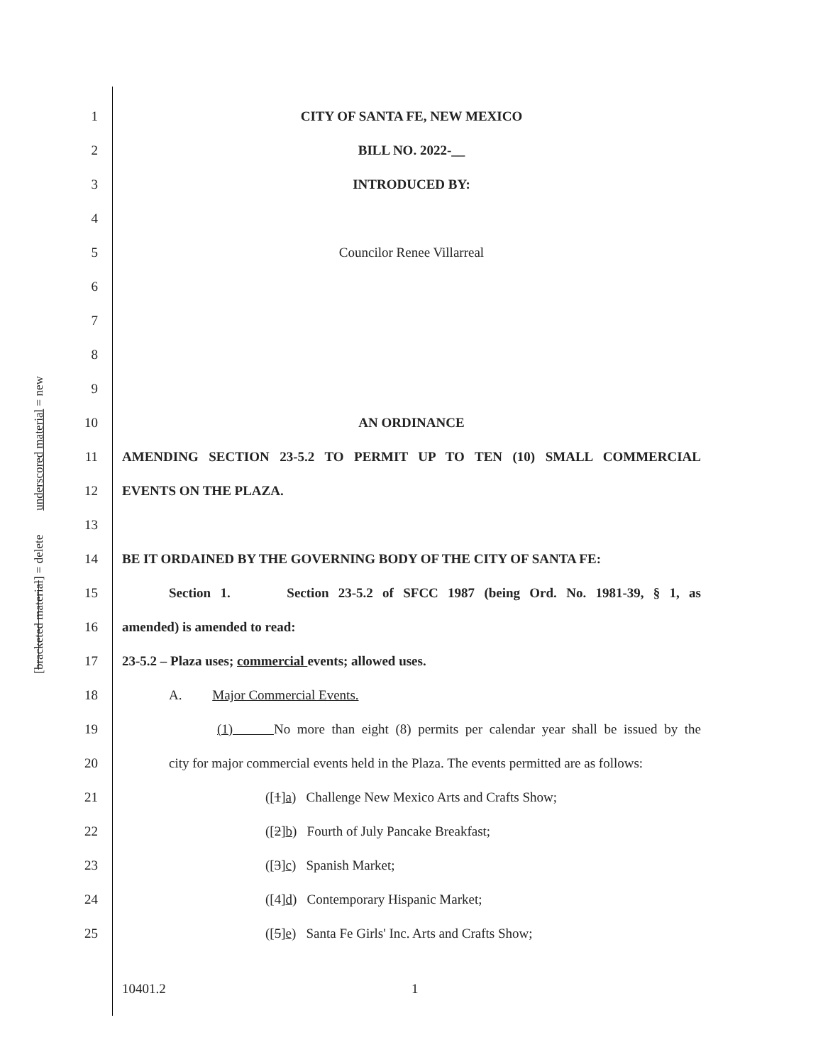[bracketed material] = delete underscored material = new
1 CITY OF SANTA FE, NEW MEXICO
2 BILL NO. 2022-__
3 INTRODUCED BY:
4
5 Councilor Renee Villarreal
6
7
8
9
10 AN ORDINANCE
11 AMENDING SECTION 23-5.2 TO PERMIT UP TO TEN (10) SMALL COMMERCIAL
12 EVENTS ON THE PLAZA.
13
14 BE IT ORDAINED BY THE GOVERNING BODY OF THE CITY OF SANTA FE:
15
Section 1. Section 23-5.2 of SFCC 1987 (being Ord. No. 1981-39, § 1, as
16 amended) is amended to read:
17 23-5.2 – Plaza uses; commercial events; allowed uses.
18 A. Major Commercial Events.
19
(1) No more than eight (8) permits per calendar year shall be issued by the
20
city for major commercial events held in the Plaza. The events permitted are as follows:
21 ([1]a) Challenge New Mexico Arts and Crafts Show;
22 ([2]b) Fourth of July Pancake Breakfast;
23 ([3]c) Spanish Market;
24 ([4]d) Contemporary Hispanic Market;
25 ([5]e) Santa Fe Girls' Inc. Arts and Crafts Show;
10401.2 1